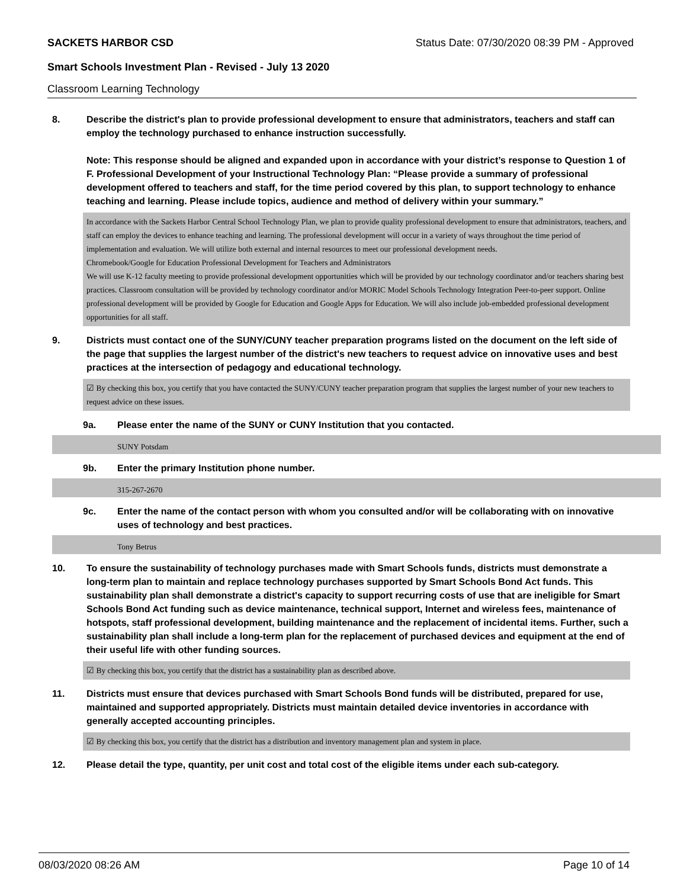SACKETS HARBOR CSD Status Date: 07/30/2020 08:39 PM - Approved
Smart Schools Investment Plan - Revised - July 13 2020
Classroom Learning Technology
8. Describe the district's plan to provide professional development to ensure that administrators, teachers and staff can employ the technology purchased to enhance instruction successfully.
Note: This response should be aligned and expanded upon in accordance with your district’s response to Question 1 of F. Professional Development of your Instructional Technology Plan: “Please provide a summary of professional development offered to teachers and staff, for the time period covered by this plan, to support technology to enhance teaching and learning. Please include topics, audience and method of delivery within your summary.”
In accordance with the Sackets Harbor Central School Technology Plan, we plan to provide quality professional development to ensure that administrators, teachers, and staff can employ the devices to enhance teaching and learning. The professional development will occur in a variety of ways throughout the time period of implementation and evaluation. We will utilize both external and internal resources to meet our professional development needs.
Chromebook/Google for Education Professional Development for Teachers and Administrators
We will use K-12 faculty meeting to provide professional development opportunities which will be provided by our technology coordinator and/or teachers sharing best practices. Classroom consultation will be provided by technology coordinator and/or MORIC Model Schools Technology Integration Peer-to-peer support. Online professional development will be provided by Google for Education and Google Apps for Education. We will also include job-embedded professional development opportunities for all staff.
9. Districts must contact one of the SUNY/CUNY teacher preparation programs listed on the document on the left side of the page that supplies the largest number of the district's new teachers to request advice on innovative uses and best practices at the intersection of pedagogy and educational technology.
☑ By checking this box, you certify that you have contacted the SUNY/CUNY teacher preparation program that supplies the largest number of your new teachers to request advice on these issues.
9a. Please enter the name of the SUNY or CUNY Institution that you contacted.
SUNY Potsdam
9b. Enter the primary Institution phone number.
315-267-2670
9c. Enter the name of the contact person with whom you consulted and/or will be collaborating with on innovative uses of technology and best practices.
Tony Betrus
10. To ensure the sustainability of technology purchases made with Smart Schools funds, districts must demonstrate a long-term plan to maintain and replace technology purchases supported by Smart Schools Bond Act funds. This sustainability plan shall demonstrate a district's capacity to support recurring costs of use that are ineligible for Smart Schools Bond Act funding such as device maintenance, technical support, Internet and wireless fees, maintenance of hotspots, staff professional development, building maintenance and the replacement of incidental items. Further, such a sustainability plan shall include a long-term plan for the replacement of purchased devices and equipment at the end of their useful life with other funding sources.
☑ By checking this box, you certify that the district has a sustainability plan as described above.
11. Districts must ensure that devices purchased with Smart Schools Bond funds will be distributed, prepared for use, maintained and supported appropriately. Districts must maintain detailed device inventories in accordance with generally accepted accounting principles.
☑ By checking this box, you certify that the district has a distribution and inventory management plan and system in place.
12. Please detail the type, quantity, per unit cost and total cost of the eligible items under each sub-category.
08/03/2020 08:26 AM Page 10 of 14